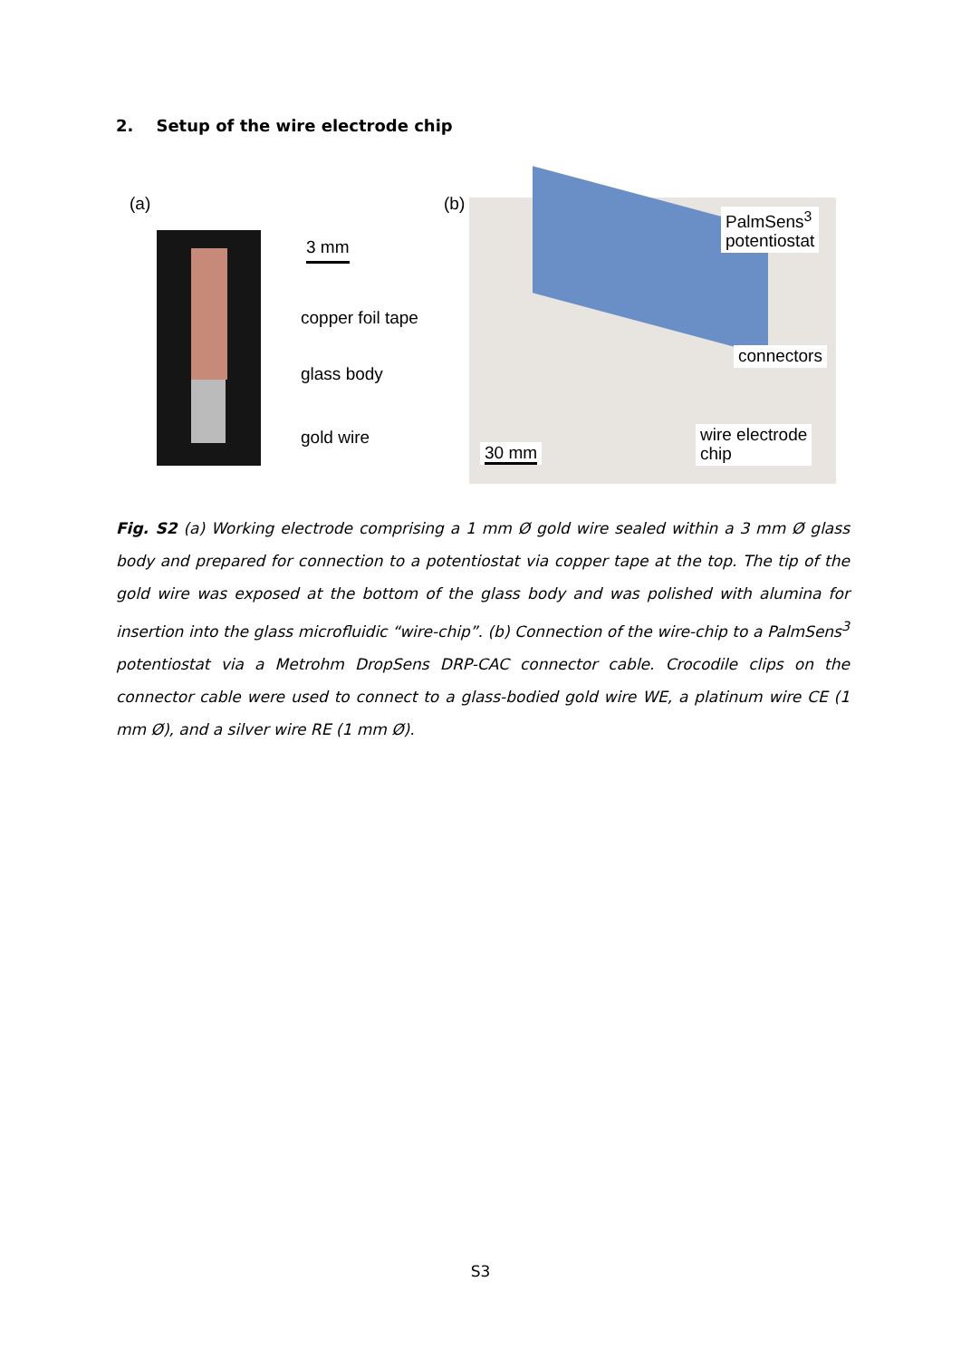2. Setup of the wire electrode chip
(a)
3 mm
copper foil tape
glass body
gold wire
(b)
PalmSens<sup>3</sup>
potentiostat
connectors
wire electrode
chip
30 mm
Fig. S2 (a) Working electrode comprising a 1 mm Ø gold wire sealed within a 3 mm Ø glass body and prepared for connection to a potentiostat via copper tape at the top. The tip of the gold wire was exposed at the bottom of the glass body and was polished with alumina for insertion into the glass microfluidic “wire-chip”. (b) Connection of the wire-chip to a PalmSens<sup>3</sup> potentiostat via a Metrohm DropSens DRP-CAC connector cable. Crocodile clips on the connector cable were used to connect to a glass-bodied gold wire WE, a platinum wire CE (1 mm Ø), and a silver wire RE (1 mm Ø).
S3